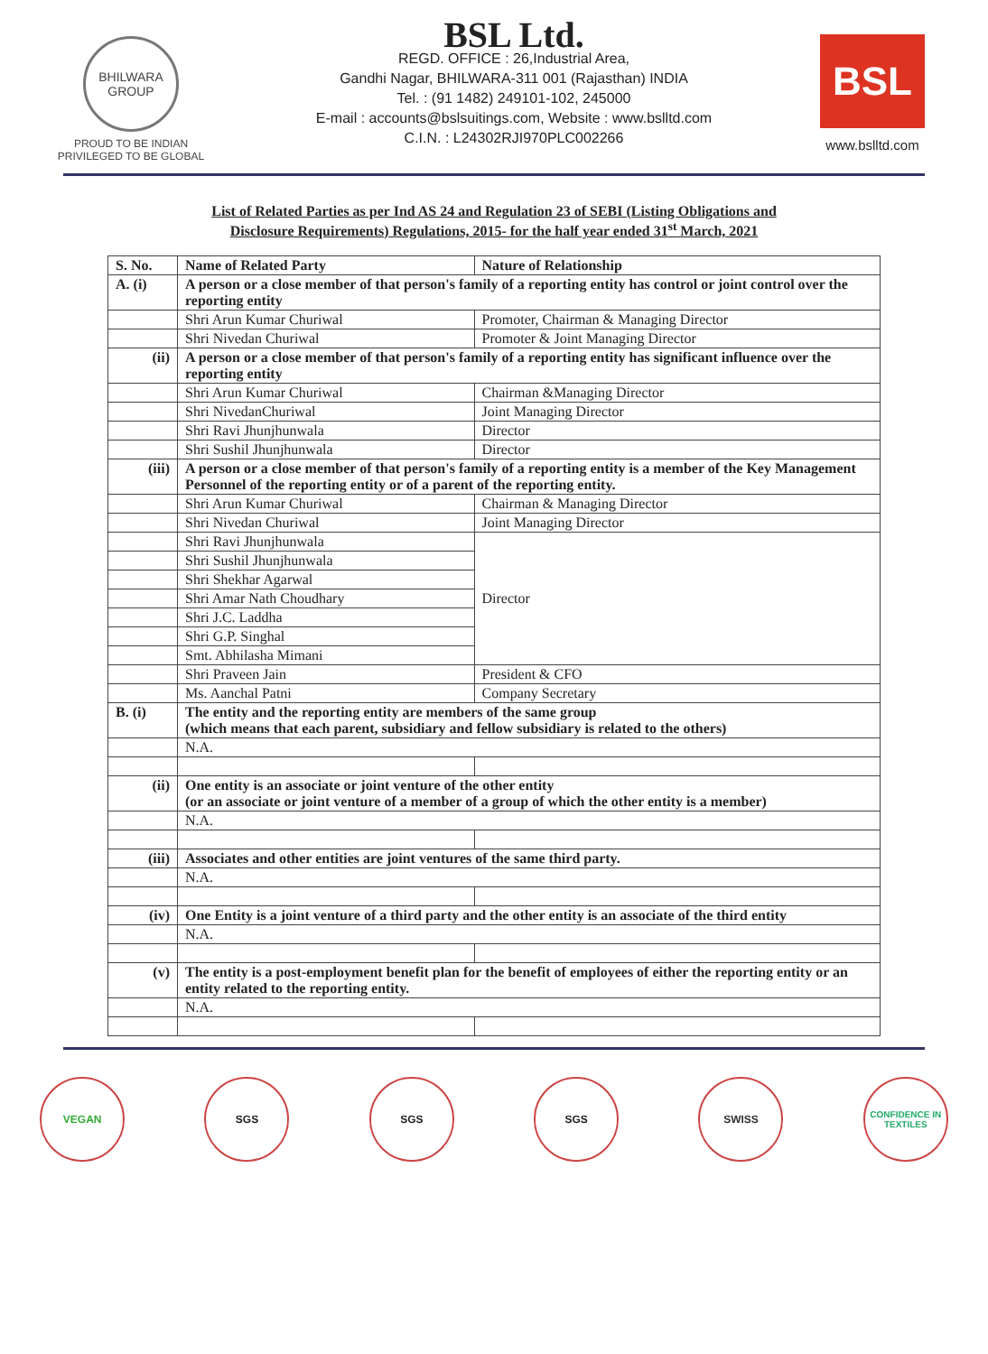BHILWARA GROUP
PROUD TO BE INDIAN
PRIVILEGED TO BE GLOBAL
BSL Ltd.
REGD. OFFICE : 26,Industrial Area,
Gandhi Nagar, BHILWARA-311 001 (Rajasthan) INDIA
Tel. : (91 1482) 249101-102, 245000
E-mail : accounts@bslsuitings.com, Website : www.bslltd.com
C.I.N. : L24302RJI970PLC002266
BSL
www.bslltd.com
List of Related Parties as per Ind AS 24 and Regulation 23 of SEBI (Listing Obligations and
Disclosure Requirements) Regulations, 2015- for the half year ended 31<sup>st</sup> March, 2021
| S. No. | Name of Related Party | Nature of Relationship |
| --- | --- | --- |
| A. (i) | A person or a close member of that person's family of a reporting entity has control or joint control over the reporting entity | |
| | Shri Arun Kumar Churiwal | Promoter, Chairman & Managing Director |
| | Shri Nivedan Churiwal | Promoter & Joint Managing Director |
| (ii) | A person or a close member of that person's family of a reporting entity has significant influence over the reporting entity | |
| | Shri Arun Kumar Churiwal | Chairman &Managing Director |
| | Shri NivedanChuriwal | Joint Managing Director |
| | Shri Ravi Jhunjhunwala | Director |
| | Shri Sushil Jhunjhunwala | Director |
| (iii) | A person or a close member of that person's family of a reporting entity is a member of the Key Management Personnel of the reporting entity or of a parent of the reporting entity. | |
| | Shri Arun Kumar Churiwal | Chairman & Managing Director |
| | Shri Nivedan Churiwal | Joint Managing Director |
| | Shri Ravi Jhunjhunwala | Director |
| | Shri Sushil Jhunjhunwala | |
| | Shri Shekhar Agarwal | |
| | Shri Amar Nath Choudhary | |
| | Shri J.C. Laddha | |
| | Shri G.P. Singhal | |
| | Smt. Abhilasha Mimani | |
| | Shri Praveen Jain | President & CFO |
| | Ms. Aanchal Patni | Company Secretary |
| B. (i) | The entity and the reporting entity are members of the same group (which means that each parent, subsidiary and fellow subsidiary is related to the others) | |
| | N.A. | |
| (ii) | One entity is an associate or joint venture of the other entity (or an associate or joint venture of a member of a group of which the other entity is a member) | |
| | N.A. | |
| (iii) | Associates and other entities are joint ventures of the same third party. | |
| | N.A. | |
| (iv) | One Entity is a joint venture of a third party and the other entity is an associate of the third entity | |
| | N.A. | |
| (v) | The entity is a post-employment benefit plan for the benefit of employees of either the reporting entity or an entity related to the reporting entity. | |
| | N.A. | |
VEGAN SGS SGS SGS SWISS
CONFIDENCE IN TEXTILES